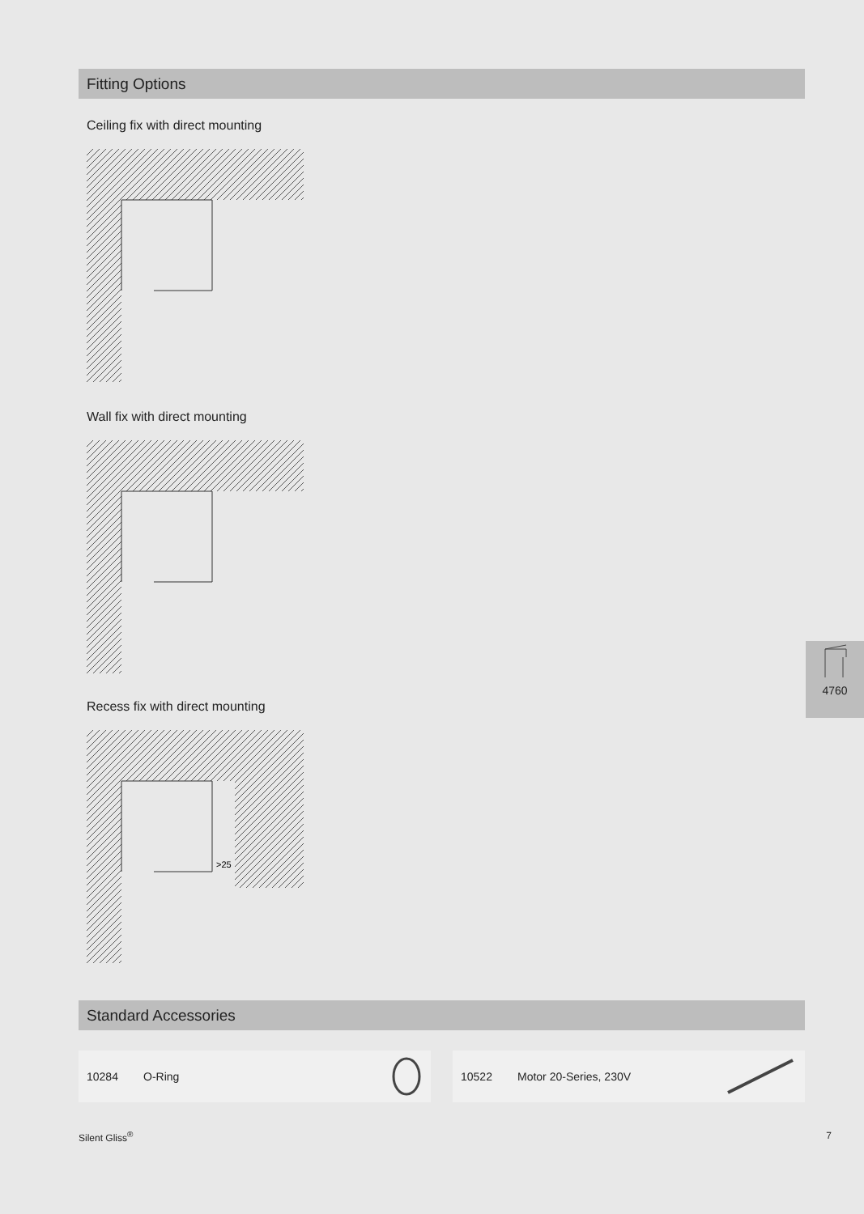Fitting Options
Ceiling fix with direct mounting
Wall fix with direct mounting
Recess fix with direct mounting
>25
Standard Accessories
10284 O-Ring 10522 Motor 20-Series, 230V
Silent Gliss<sup>®</sup> 7
4760